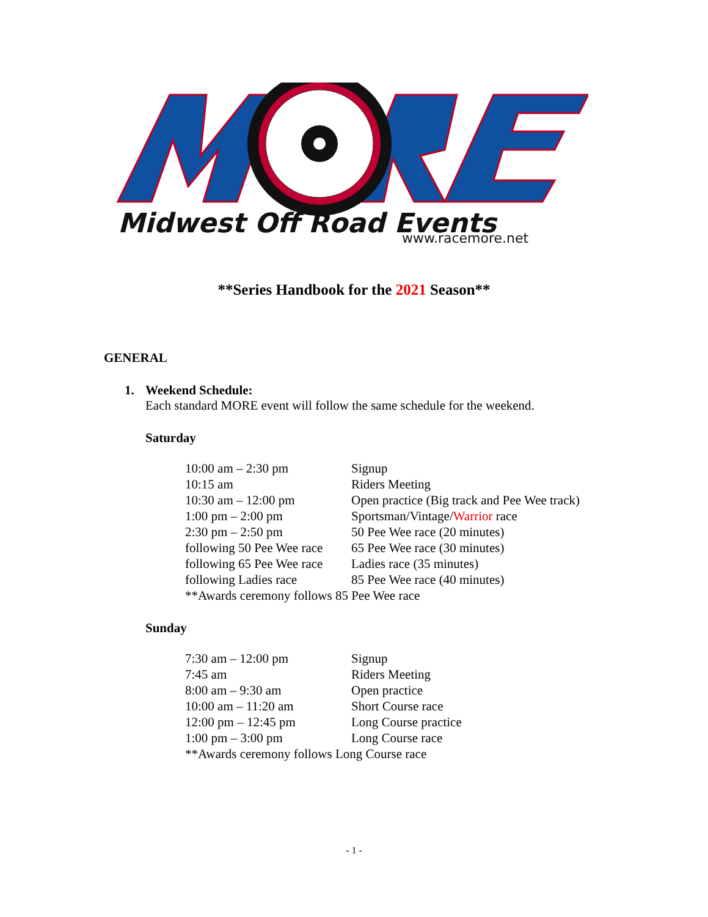Midwest Off Road Events
www.racemore.net
**Series Handbook for the 2021 Season**
GENERAL
1. Weekend Schedule:
Each standard MORE event will follow the same schedule for the weekend.
Saturday
| 10:00 am – 2:30 pm | Signup |
| 10:15 am | Riders Meeting |
| 10:30 am – 12:00 pm | Open practice (Big track and Pee Wee track) |
| 1:00 pm – 2:00 pm | Sportsman/Vintage/ Warrior race |
| 2:30 pm – 2:50 pm | 50 Pee Wee race (20 minutes) |
| following 50 Pee Wee race | 65 Pee Wee race (30 minutes) |
| following 65 Pee Wee race | Ladies race (35 minutes) |
| following Ladies race | 85 Pee Wee race (40 minutes) |
| **Awards ceremony follows 85 Pee Wee race | |
Sunday
| 7:30 am – 12:00 pm | Signup |
| 7:45 am | Riders Meeting |
| 8:00 am – 9:30 am | Open practice |
| 10:00 am – 11:20 am | Short Course race |
| 12:00 pm – 12:45 pm | Long Course practice |
| 1:00 pm – 3:00 pm | Long Course race |
| **Awards ceremony follows Long Course race | |
- 1 -